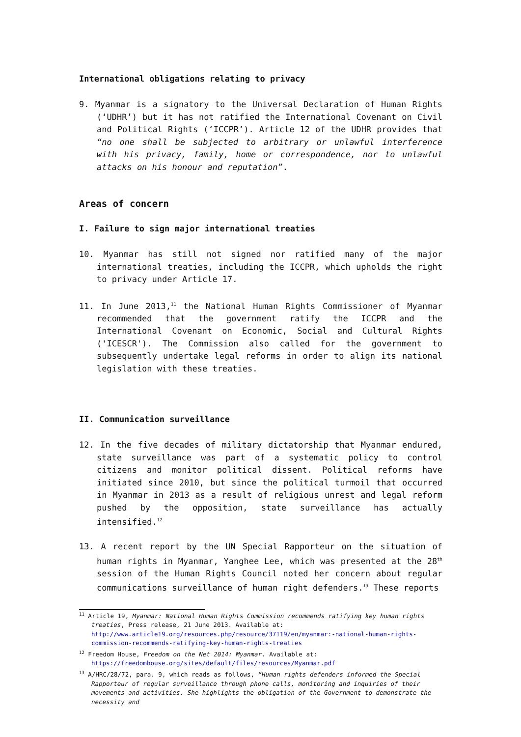International obligations relating to privacy
9. Myanmar is a signatory to the Universal Declaration of Human Rights (‘UDHR’) but it has not ratified the International Covenant on Civil and Political Rights (‘ICCPR’). Article 12 of the UDHR provides that “no one shall be subjected to arbitrary or unlawful interference with his privacy, family, home or correspondence, nor to unlawful attacks on his honour and reputation”.
Areas of concern
I. Failure to sign major international treaties
10. Myanmar has still not signed nor ratified many of the major international treaties, including the ICCPR, which upholds the right to privacy under Article 17.
11. In June 2013,<sup>11</sup> the National Human Rights Commissioner of Myanmar recommended that the government ratify the ICCPR and the International Covenant on Economic, Social and Cultural Rights ('ICESCR'). The Commission also called for the government to subsequently undertake legal reforms in order to align its national legislation with these treaties.
II. Communication surveillance
12. In the five decades of military dictatorship that Myanmar endured, state surveillance was part of a systematic policy to control citizens and monitor political dissent. Political reforms have initiated since 2010, but since the political turmoil that occurred in Myanmar in 2013 as a result of religious unrest and legal reform pushed by the opposition, state surveillance has actually intensified.<sup>12</sup>
13. A recent report by the UN Special Rapporteur on the situation of human rights in Myanmar, Yanghee Lee, which was presented at the 28<sup>th</sup> session of the Human Rights Council noted her concern about regular communications surveillance of human right defenders.<sup>13</sup> These reports
<sup>11</sup> Article 19, Myanmar: National Human Rights Commission recommends ratifying key human rights treaties, Press release, 21 June 2013. Available at: http://www.article19.org/resources.php/resource/37119/en/myanmar:-national-human-rights-commission-recommends-ratifying-key-human-rights-treaties
<sup>12</sup> Freedom House, Freedom on the Net 2014: Myanmar. Available at: https://freedomhouse.org/sites/default/files/resources/Myanmar.pdf
<sup>13</sup> A/HRC/28/72, para. 9, which reads as follows, “Human rights defenders informed the Special Rapporteur of regular surveillance through phone calls, monitoring and inquiries of their movements and activities. She highlights the obligation of the Government to demonstrate the necessity and